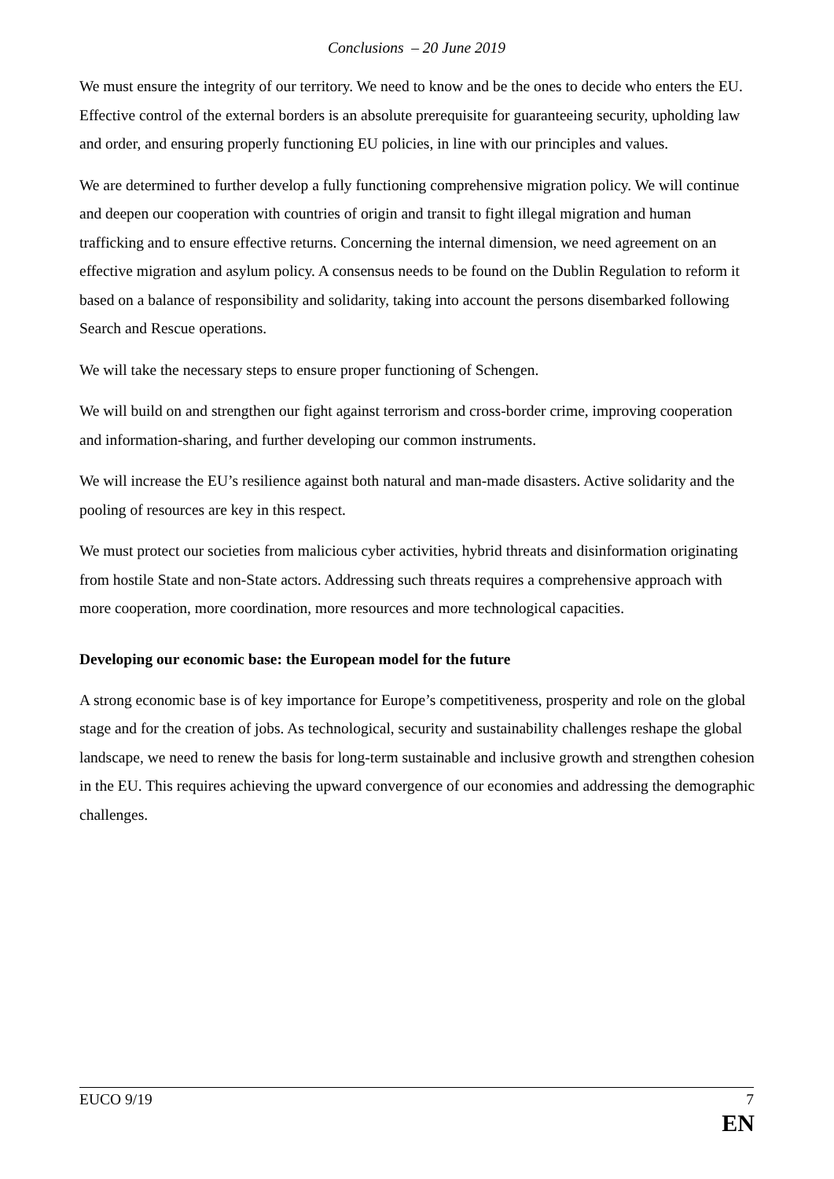Conclusions – 20 June 2019
We must ensure the integrity of our territory. We need to know and be the ones to decide who enters the EU. Effective control of the external borders is an absolute prerequisite for guaranteeing security, upholding law and order, and ensuring properly functioning EU policies, in line with our principles and values.
We are determined to further develop a fully functioning comprehensive migration policy. We will continue and deepen our cooperation with countries of origin and transit to fight illegal migration and human trafficking and to ensure effective returns. Concerning the internal dimension, we need agreement on an effective migration and asylum policy. A consensus needs to be found on the Dublin Regulation to reform it based on a balance of responsibility and solidarity, taking into account the persons disembarked following Search and Rescue operations.
We will take the necessary steps to ensure proper functioning of Schengen.
We will build on and strengthen our fight against terrorism and cross-border crime, improving cooperation and information-sharing, and further developing our common instruments.
We will increase the EU’s resilience against both natural and man-made disasters. Active solidarity and the pooling of resources are key in this respect.
We must protect our societies from malicious cyber activities, hybrid threats and disinformation originating from hostile State and non-State actors. Addressing such threats requires a comprehensive approach with more cooperation, more coordination, more resources and more technological capacities.
Developing our economic base: the European model for the future
A strong economic base is of key importance for Europe’s competitiveness, prosperity and role on the global stage and for the creation of jobs. As technological, security and sustainability challenges reshape the global landscape, we need to renew the basis for long-term sustainable and inclusive growth and strengthen cohesion in the EU. This requires achieving the upward convergence of our economies and addressing the demographic challenges.
EUCO 9/19 7
EN